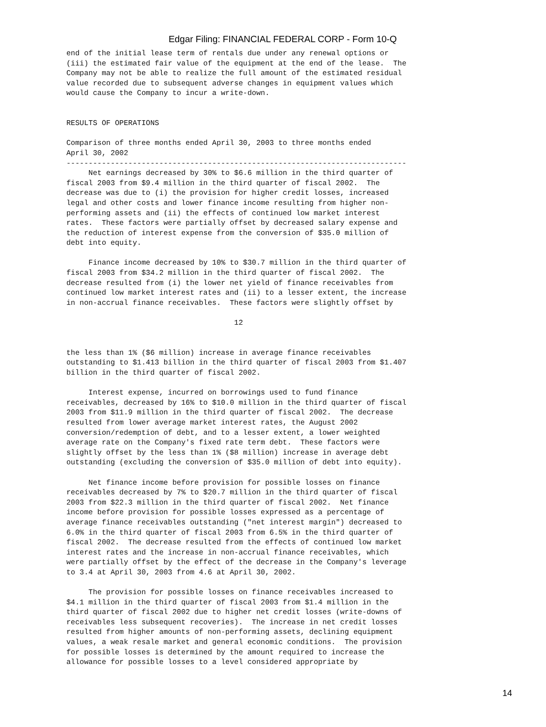Edgar Filing: FINANCIAL FEDERAL CORP - Form 10-Q
end of the initial lease term of rentals due under any renewal options or
(iii) the estimated fair value of the equipment at the end of the lease.  The
Company may not be able to realize the full amount of the estimated residual
value recorded due to subsequent adverse changes in equipment values which
would cause the Company to incur a write-down.


RESULTS OF OPERATIONS

Comparison of three months ended April 30, 2003 to three months ended
April 30, 2002
-----------------------------------------------------------------------------
     Net earnings decreased by 30% to $6.6 million in the third quarter of
fiscal 2003 from $9.4 million in the third quarter of fiscal 2002.  The
decrease was due to (i) the provision for higher credit losses, increased
legal and other costs and lower finance income resulting from higher non-
performing assets and (ii) the effects of continued low market interest
rates.  These factors were partially offset by decreased salary expense and
the reduction of interest expense from the conversion of $35.0 million of
debt into equity.

     Finance income decreased by 10% to $30.7 million in the third quarter of
fiscal 2003 from $34.2 million in the third quarter of fiscal 2002.  The
decrease resulted from (i) the lower net yield of finance receivables from
continued low market interest rates and (ii) to a lesser extent, the increase
in non-accrual finance receivables.  These factors were slightly offset by

                                      12


the less than 1% ($6 million) increase in average finance receivables
outstanding to $1.413 billion in the third quarter of fiscal 2003 from $1.407
billion in the third quarter of fiscal 2002.

     Interest expense, incurred on borrowings used to fund finance
receivables, decreased by 16% to $10.0 million in the third quarter of fiscal
2003 from $11.9 million in the third quarter of fiscal 2002.  The decrease
resulted from lower average market interest rates, the August 2002
conversion/redemption of debt, and to a lesser extent, a lower weighted
average rate on the Company's fixed rate term debt.  These factors were
slightly offset by the less than 1% ($8 million) increase in average debt
outstanding (excluding the conversion of $35.0 million of debt into equity).

     Net finance income before provision for possible losses on finance
receivables decreased by 7% to $20.7 million in the third quarter of fiscal
2003 from $22.3 million in the third quarter of fiscal 2002.  Net finance
income before provision for possible losses expressed as a percentage of
average finance receivables outstanding ("net interest margin") decreased to
6.0% in the third quarter of fiscal 2003 from 6.5% in the third quarter of
fiscal 2002.  The decrease resulted from the effects of continued low market
interest rates and the increase in non-accrual finance receivables, which
were partially offset by the effect of the decrease in the Company's leverage
to 3.4 at April 30, 2003 from 4.6 at April 30, 2002.

     The provision for possible losses on finance receivables increased to
$4.1 million in the third quarter of fiscal 2003 from $1.4 million in the
third quarter of fiscal 2002 due to higher net credit losses (write-downs of
receivables less subsequent recoveries).  The increase in net credit losses
resulted from higher amounts of non-performing assets, declining equipment
values, a weak resale market and general economic conditions.  The provision
for possible losses is determined by the amount required to increase the
allowance for possible losses to a level considered appropriate by
14